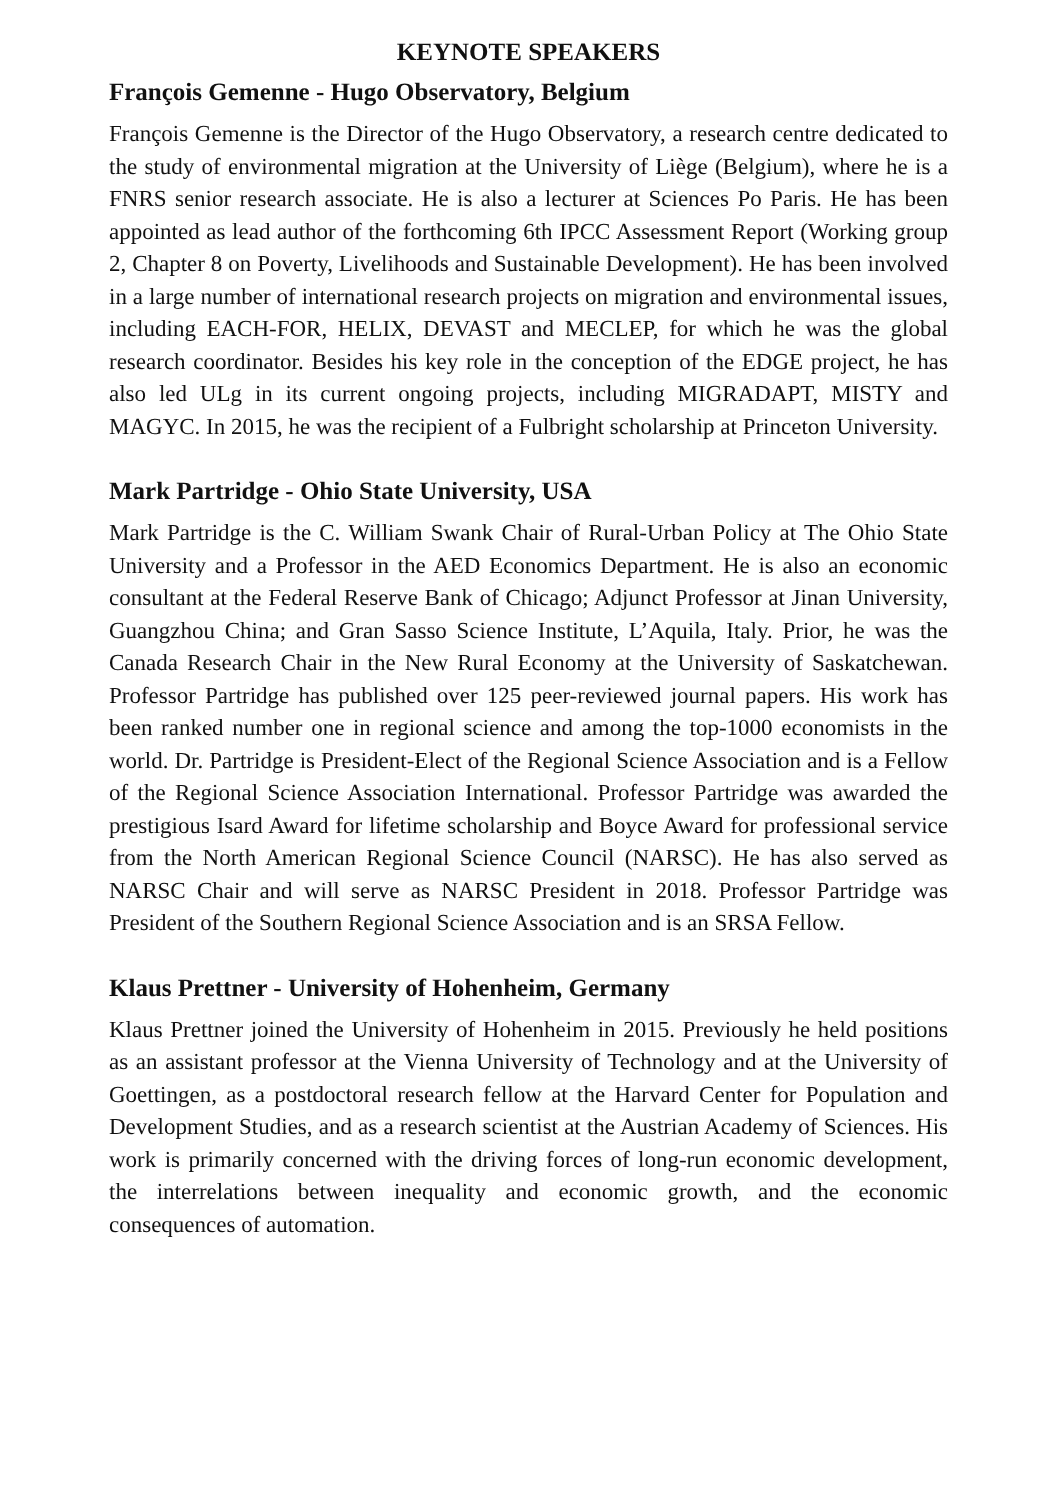KEYNOTE SPEAKERS
François Gemenne - Hugo Observatory, Belgium
François Gemenne is the Director of the Hugo Observatory, a research centre dedicated to the study of environmental migration at the University of Liège (Belgium), where he is a FNRS senior research associate. He is also a lecturer at Sciences Po Paris. He has been appointed as lead author of the forthcoming 6th IPCC Assessment Report (Working group 2, Chapter 8 on Poverty, Livelihoods and Sustainable Development). He has been involved in a large number of international research projects on migration and environmental issues, including EACH-FOR, HELIX, DEVAST and MECLEP, for which he was the global research coordinator. Besides his key role in the conception of the EDGE project, he has also led ULg in its current ongoing projects, including MIGRADAPT, MISTY and MAGYC. In 2015, he was the recipient of a Fulbright scholarship at Princeton University.
Mark Partridge - Ohio State University, USA
Mark Partridge is the C. William Swank Chair of Rural-Urban Policy at The Ohio State University and a Professor in the AED Economics Department. He is also an economic consultant at the Federal Reserve Bank of Chicago; Adjunct Professor at Jinan University, Guangzhou China; and Gran Sasso Science Institute, L’Aquila, Italy. Prior, he was the Canada Research Chair in the New Rural Economy at the University of Saskatchewan. Professor Partridge has published over 125 peer-reviewed journal papers. His work has been ranked number one in regional science and among the top-1000 economists in the world. Dr. Partridge is President-Elect of the Regional Science Association and is a Fellow of the Regional Science Association International. Professor Partridge was awarded the prestigious Isard Award for lifetime scholarship and Boyce Award for professional service from the North American Regional Science Council (NARSC). He has also served as NARSC Chair and will serve as NARSC President in 2018. Professor Partridge was President of the Southern Regional Science Association and is an SRSA Fellow.
Klaus Prettner - University of Hohenheim, Germany
Klaus Prettner joined the University of Hohenheim in 2015. Previously he held positions as an assistant professor at the Vienna University of Technology and at the University of Goettingen, as a postdoctoral research fellow at the Harvard Center for Population and Development Studies, and as a research scientist at the Austrian Academy of Sciences. His work is primarily concerned with the driving forces of long-run economic development, the interrelations between inequality and economic growth, and the economic consequences of automation.